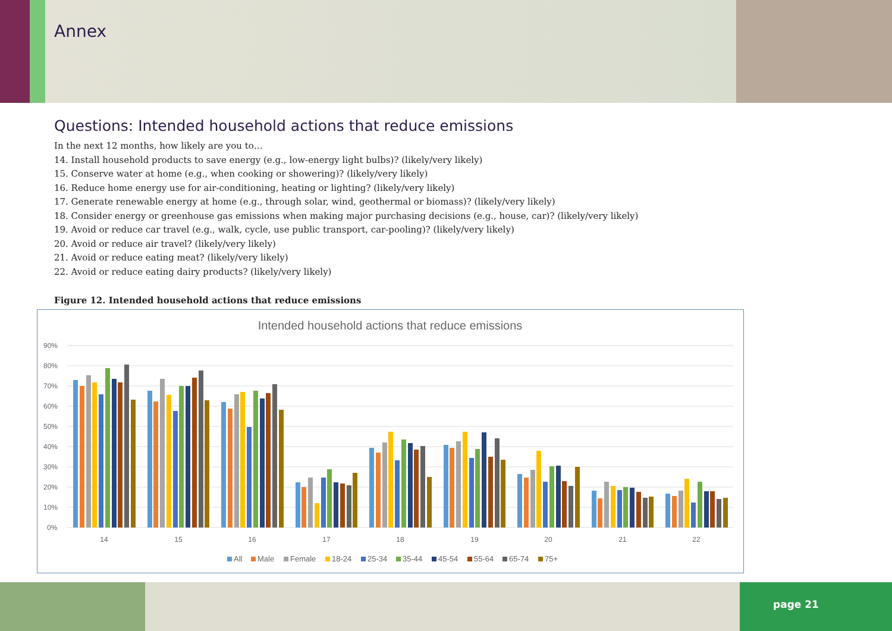Annex
Questions: Intended household actions that reduce emissions
In the next 12 months, how likely are you to…
14. Install household products to save energy (e.g., low-energy light bulbs)? (likely/very likely)
15. Conserve water at home (e.g., when cooking or showering)? (likely/very likely)
16. Reduce home energy use for air-conditioning, heating or lighting? (likely/very likely)
17. Generate renewable energy at home (e.g., through solar, wind, geothermal or biomass)? (likely/very likely)
18. Consider energy or greenhouse gas emissions when making major purchasing decisions (e.g., house, car)? (likely/very likely)
19. Avoid or reduce car travel (e.g., walk, cycle, use public transport, car-pooling)? (likely/very likely)
20. Avoid or reduce air travel? (likely/very likely)
21. Avoid or reduce eating meat? (likely/very likely)
22. Avoid or reduce eating dairy products? (likely/very likely)
Figure 12. Intended household actions that reduce emissions
Intended household actions that reduce emissions
90%
80%
70%
60%
50%
40%
30%
20%
10%
0%
14
15
16
17
18
19
20
21
22
All
Male
Female
18-24
25-34
35-44
45-54
55-64
65-74
75+
page 21